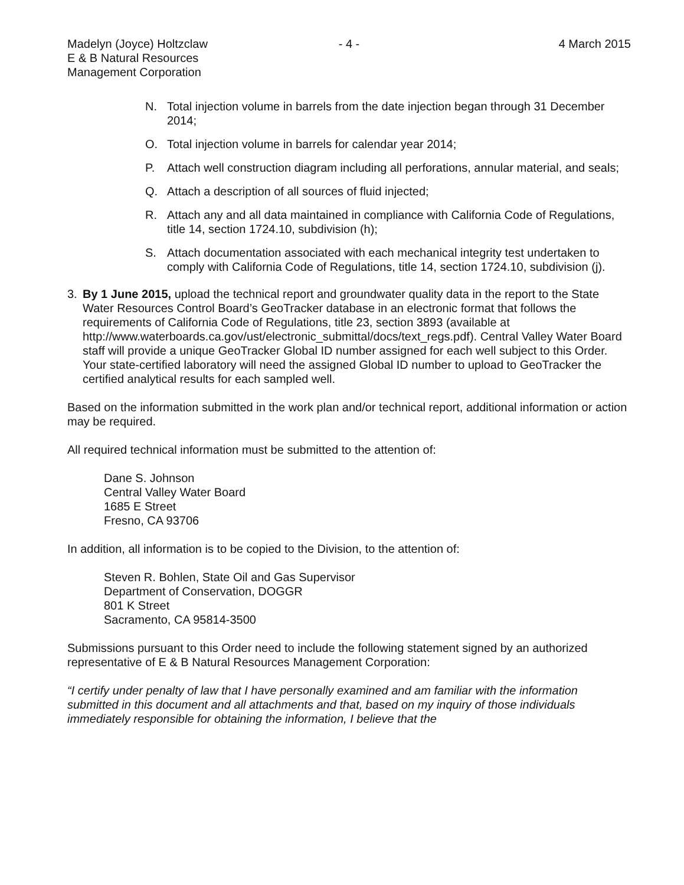Madelyn (Joyce) Holtzclaw
E & B Natural Resources
Management Corporation
- 4 - 4 March 2015
N. Total injection volume in barrels from the date injection began through 31 December 2014;
O. Total injection volume in barrels for calendar year 2014;
P. Attach well construction diagram including all perforations, annular material, and seals;
Q. Attach a description of all sources of fluid injected;
R. Attach any and all data maintained in compliance with California Code of Regulations, title 14, section 1724.10, subdivision (h);
S. Attach documentation associated with each mechanical integrity test undertaken to comply with California Code of Regulations, title 14, section 1724.10, subdivision (j).
3. By 1 June 2015, upload the technical report and groundwater quality data in the report to the State Water Resources Control Board’s GeoTracker database in an electronic format that follows the requirements of California Code of Regulations, title 23, section 3893 (available at http://www.waterboards.ca.gov/ust/electronic_submittal/docs/text_regs.pdf). Central Valley Water Board staff will provide a unique GeoTracker Global ID number assigned for each well subject to this Order. Your state-certified laboratory will need the assigned Global ID number to upload to GeoTracker the certified analytical results for each sampled well.
Based on the information submitted in the work plan and/or technical report, additional information or action may be required.
All required technical information must be submitted to the attention of:
Dane S. Johnson
Central Valley Water Board
1685 E Street
Fresno, CA 93706
In addition, all information is to be copied to the Division, to the attention of:
Steven R. Bohlen, State Oil and Gas Supervisor
Department of Conservation, DOGGR
801 K Street
Sacramento, CA 95814-3500
Submissions pursuant to this Order need to include the following statement signed by an authorized representative of E & B Natural Resources Management Corporation:
“I certify under penalty of law that I have personally examined and am familiar with the information submitted in this document and all attachments and that, based on my inquiry of those individuals immediately responsible for obtaining the information, I believe that the